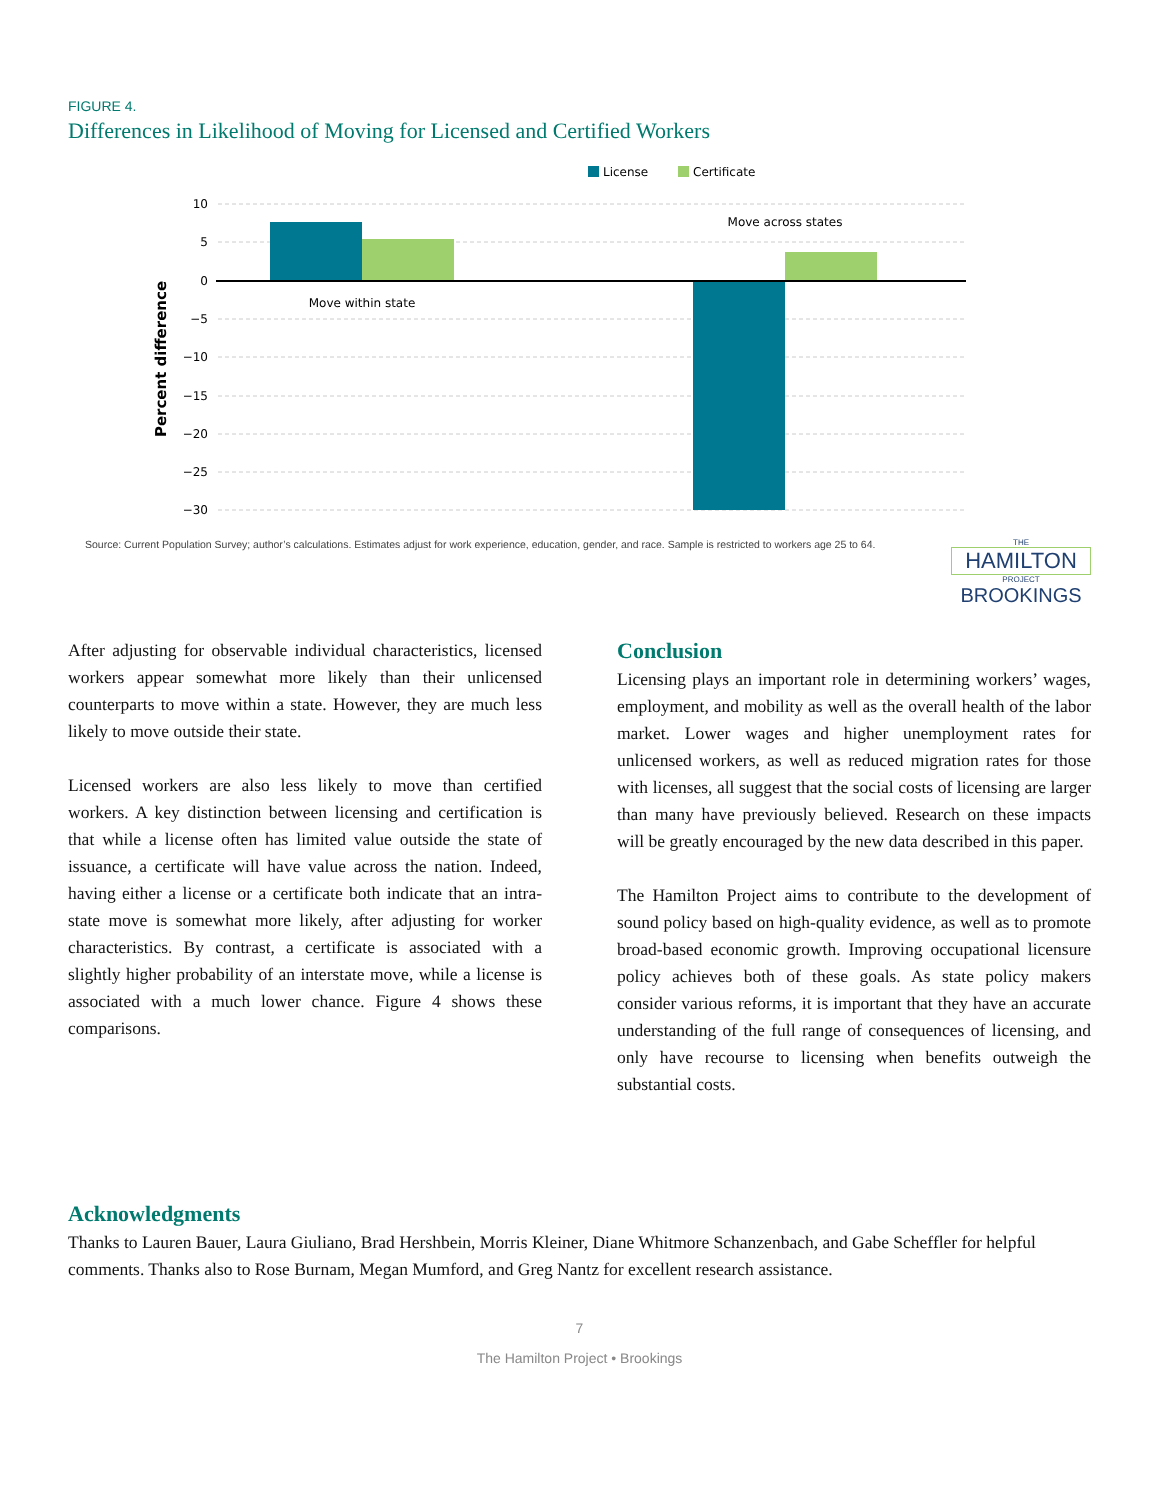FIGURE 4.
Differences in Likelihood of Moving for Licensed and Certified Workers
License
Certificate
10
5
0
−5
−10
−15
−20
−25
−30
Percent difference
Move within state
Move across states
Source: Current Population Survey; author’s calculations. Estimates adjust for work experience, education, gender, and race. Sample is restricted to workers age 25 to 64.
THE
HAMILTON
PROJECT
BROOKINGS
After adjusting for observable individual characteristics, licensed workers appear somewhat more likely than their unlicensed counterparts to move within a state. However, they are much less likely to move outside their state.
Licensed workers are also less likely to move than certified workers. A key distinction between licensing and certification is that while a license often has limited value outside the state of issuance, a certificate will have value across the nation. Indeed, having either a license or a certificate both indicate that an intra-state move is somewhat more likely, after adjusting for worker characteristics. By contrast, a certificate is associated with a slightly higher probability of an interstate move, while a license is associated with a much lower chance. Figure 4 shows these comparisons.
Conclusion
Licensing plays an important role in determining workers’ wages, employment, and mobility as well as the overall health of the labor market. Lower wages and higher unemployment rates for unlicensed workers, as well as reduced migration rates for those with licenses, all suggest that the social costs of licensing are larger than many have previously believed. Research on these impacts will be greatly encouraged by the new data described in this paper.
The Hamilton Project aims to contribute to the development of sound policy based on high-quality evidence, as well as to promote broad-based economic growth. Improving occupational licensure policy achieves both of these goals. As state policy makers consider various reforms, it is important that they have an accurate understanding of the full range of consequences of licensing, and only have recourse to licensing when benefits outweigh the substantial costs.
Acknowledgments
Thanks to Lauren Bauer, Laura Giuliano, Brad Hershbein, Morris Kleiner, Diane Whitmore Schanzenbach, and Gabe Scheffler for helpful comments. Thanks also to Rose Burnam, Megan Mumford, and Greg Nantz for excellent research assistance.
7
The Hamilton Project • Brookings